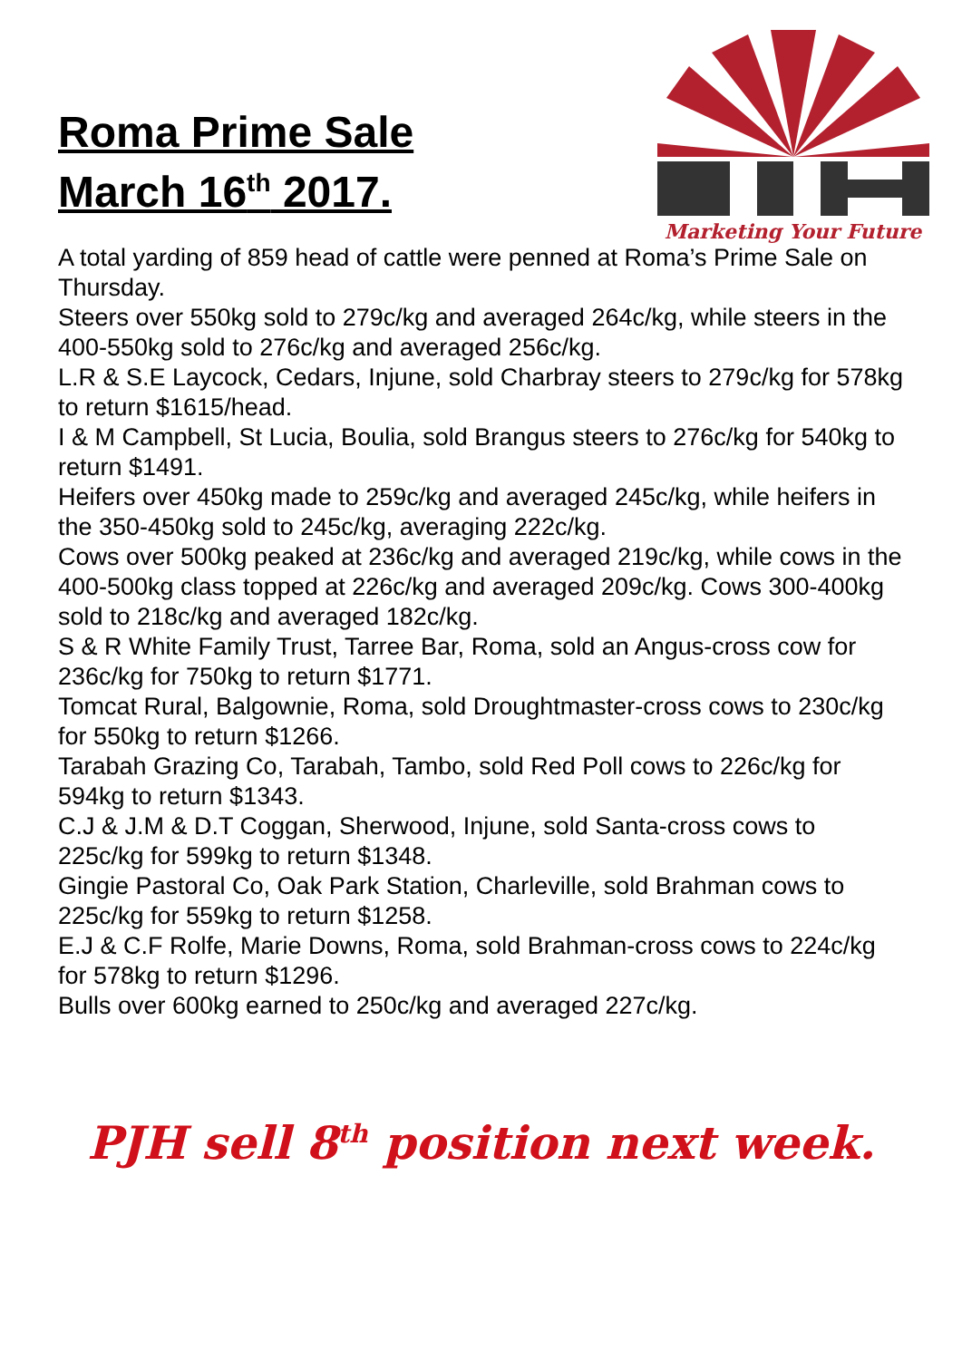Roma Prime Sale
March 16<sup>th</sup> 2017.
Marketing Your Future
A total yarding of 859 head of cattle were penned at Roma’s Prime Sale on Thursday.
Steers over 550kg sold to 279c/kg and averaged 264c/kg, while steers in the 400-550kg sold to 276c/kg and averaged 256c/kg.
L.R & S.E Laycock, Cedars, Injune, sold Charbray steers to 279c/kg for 578kg to return $1615/head.
I & M Campbell, St Lucia, Boulia, sold Brangus steers to 276c/kg for 540kg to return $1491.
Heifers over 450kg made to 259c/kg and averaged 245c/kg, while heifers in the 350-450kg sold to 245c/kg, averaging 222c/kg.
Cows over 500kg peaked at 236c/kg and averaged 219c/kg, while cows in the 400-500kg class topped at 226c/kg and averaged 209c/kg. Cows 300-400kg sold to 218c/kg and averaged 182c/kg.
S & R White Family Trust, Tarree Bar, Roma, sold an Angus-cross cow for 236c/kg for 750kg to return $1771.
Tomcat Rural, Balgownie, Roma, sold Droughtmaster-cross cows to 230c/kg for 550kg to return $1266.
Tarabah Grazing Co, Tarabah, Tambo, sold Red Poll cows to 226c/kg for 594kg to return $1343.
C.J & J.M & D.T Coggan, Sherwood, Injune, sold Santa-cross cows to 225c/kg for 599kg to return $1348.
Gingie Pastoral Co, Oak Park Station, Charleville, sold Brahman cows to 225c/kg for 559kg to return $1258.
E.J & C.F Rolfe, Marie Downs, Roma, sold Brahman-cross cows to 224c/kg for 578kg to return $1296.
Bulls over 600kg earned to 250c/kg and averaged 227c/kg.
PJH sell 8<sup>th</sup> position next week.